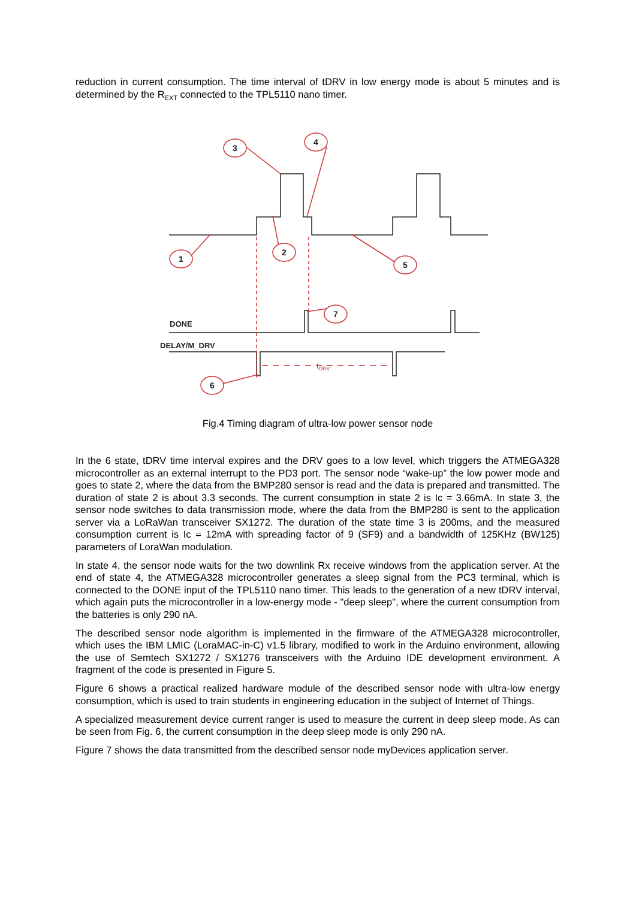reduction in current consumption. The time interval of tDRV in low energy mode is about 5 minutes and is determined by the R<sub>EXT</sub> connected to the TPL5110 nano timer.
3
4
1
2
5
7
6
DONE
DELAY/M_DRV
tDRV
Fig.4 Timing diagram of ultra-low power sensor node
In the 6 state, tDRV time interval expires and the DRV goes to a low level, which triggers the ATMEGA328 microcontroller as an external interrupt to the PD3 port. The sensor node “wake-up” the low power mode and goes to state 2, where the data from the BMP280 sensor is read and the data is prepared and transmitted. The duration of state 2 is about 3.3 seconds. The current consumption in state 2 is Ic = 3.66mA. In state 3, the sensor node switches to data transmission mode, where the data from the BMP280 is sent to the application server via a LoRaWan transceiver SX1272. The duration of the state time 3 is 200ms, and the measured consumption current is Ic = 12mA with spreading factor of 9 (SF9) and a bandwidth of 125KHz (BW125) parameters of LoraWan modulation.
In state 4, the sensor node waits for the two downlink Rx receive windows from the application server. At the end of state 4, the ATMEGA328 microcontroller generates a sleep signal from the PC3 terminal, which is connected to the DONE input of the TPL5110 nano timer. This leads to the generation of a new tDRV interval, which again puts the microcontroller in a low-energy mode - "deep sleep", where the current consumption from the batteries is only 290 nA.
The described sensor node algorithm is implemented in the firmware of the ATMEGA328 microcontroller, which uses the IBM LMIC (LoraMAC-in-C) v1.5 library, modified to work in the Arduino environment, allowing the use of Semtech SX1272 / SX1276 transceivers with the Arduino IDE development environment. A fragment of the code is presented in Figure 5.
Figure 6 shows a practical realized hardware module of the described sensor node with ultra-low energy consumption, which is used to train students in engineering education in the subject of Internet of Things.
A specialized measurement device current ranger is used to measure the current in deep sleep mode. As can be seen from Fig. 6, the current consumption in the deep sleep mode is only 290 nA.
Figure 7 shows the data transmitted from the described sensor node myDevices application server.